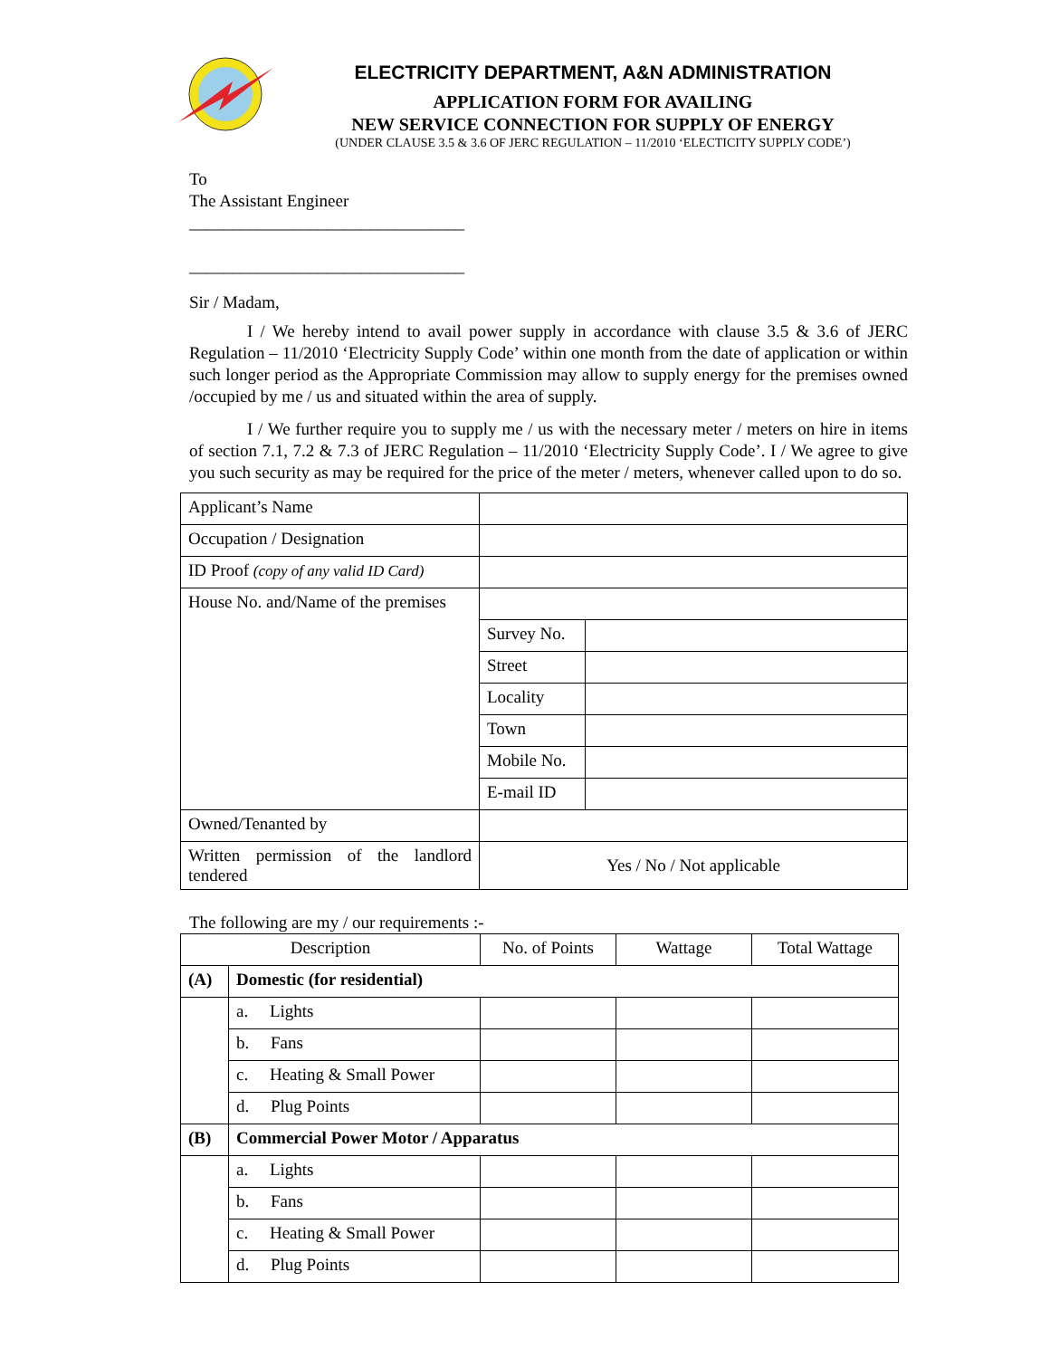ELECTRICITY DEPARTMENT, A&N ADMINISTRATION
APPLICATION FORM FOR AVAILING
NEW SERVICE CONNECTION FOR SUPPLY OF ENERGY
(UNDER CLAUSE 3.5 & 3.6 OF JERC REGULATION – 11/2010 ‘ELECTICITY SUPPLY CODE’)
To
The Assistant Engineer
________________________________
________________________________
Sir / Madam,
I / We hereby intend to avail power supply in accordance with clause 3.5 & 3.6 of JERC Regulation – 11/2010 ‘Electricity Supply Code’ within one month from the date of application or within such longer period as the Appropriate Commission may allow to supply energy for the premises owned /occupied by me / us and situated within the area of supply.
I / We further require you to supply me / us with the necessary meter / meters on hire in items of section 7.1, 7.2 & 7.3 of JERC Regulation – 11/2010 ‘Electricity Supply Code’. I / We agree to give you such security as may be required for the price of the meter / meters, whenever called upon to do so.
| Applicant’s Name | | |
| Occupation / Designation | | |
| ID Proof (copy of any valid ID Card) | | |
| House No. and/Name of the premises | | |
| | Survey No. | |
| | Street | |
| | Locality | |
| | Town | |
| | Mobile No. | |
| | E-mail ID | |
| Owned/Tenanted by | | |
| Written permission of the landlord tendered | Yes / No / Not applicable | |
The following are my / our requirements :-
| Description | | No. of Points | Wattage | Total Wattage |
| (A) | Domestic (for residential) | | | |
| | a. Lights | | | |
| | b. Fans | | | |
| | c. Heating & Small Power | | | |
| | d. Plug Points | | | |
| (B) | Commercial Power Motor / Apparatus | | | |
| | a. Lights | | | |
| | b. Fans | | | |
| | c. Heating & Small Power | | | |
| | d. Plug Points | | | |